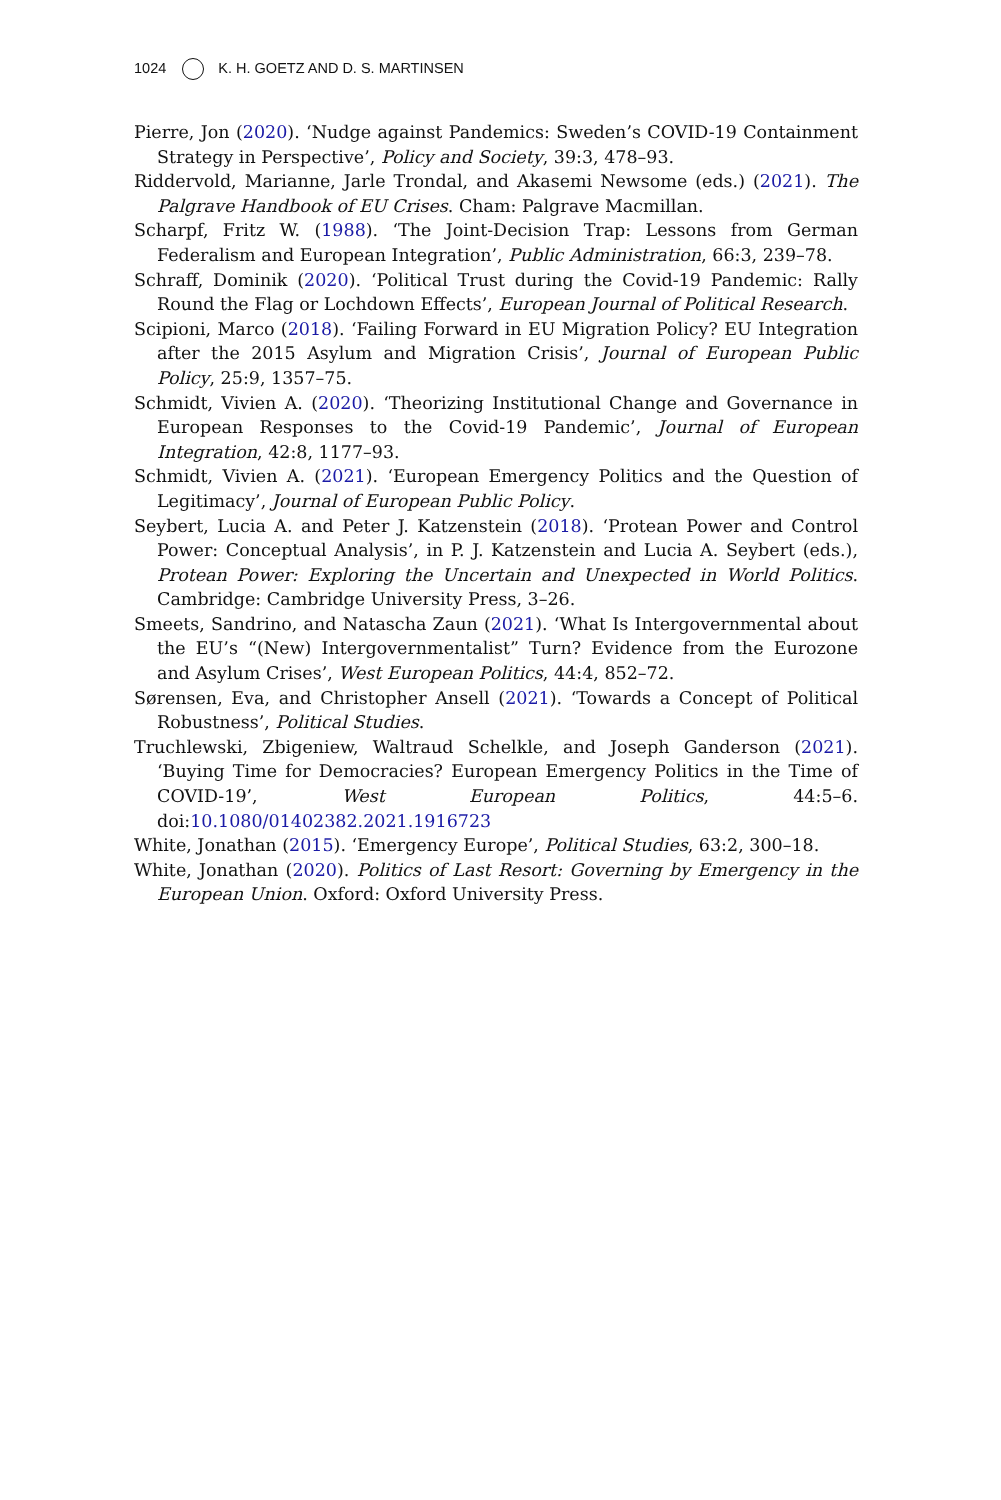1024 K. H. GOETZ AND D. S. MARTINSEN
Pierre, Jon (2020). ‘Nudge against Pandemics: Sweden’s COVID-19 Containment Strategy in Perspective’, Policy and Society, 39:3, 478–93.
Riddervold, Marianne, Jarle Trondal, and Akasemi Newsome (eds.) (2021). The Palgrave Handbook of EU Crises. Cham: Palgrave Macmillan.
Scharpf, Fritz W. (1988). ‘The Joint-Decision Trap: Lessons from German Federalism and European Integration’, Public Administration, 66:3, 239–78.
Schraff, Dominik (2020). ‘Political Trust during the Covid-19 Pandemic: Rally Round the Flag or Lochdown Effects’, European Journal of Political Research.
Scipioni, Marco (2018). ‘Failing Forward in EU Migration Policy? EU Integration after the 2015 Asylum and Migration Crisis’, Journal of European Public Policy, 25:9, 1357–75.
Schmidt, Vivien A. (2020). ‘Theorizing Institutional Change and Governance in European Responses to the Covid-19 Pandemic’, Journal of European Integration, 42:8, 1177–93.
Schmidt, Vivien A. (2021). ‘European Emergency Politics and the Question of Legitimacy’, Journal of European Public Policy.
Seybert, Lucia A. and Peter J. Katzenstein (2018). ‘Protean Power and Control Power: Conceptual Analysis’, in P. J. Katzenstein and Lucia A. Seybert (eds.), Protean Power: Exploring the Uncertain and Unexpected in World Politics. Cambridge: Cambridge University Press, 3–26.
Smeets, Sandrino, and Natascha Zaun (2021). ‘What Is Intergovernmental about the EU’s “(New) Intergovernmentalist” Turn? Evidence from the Eurozone and Asylum Crises’, West European Politics, 44:4, 852–72.
Sørensen, Eva, and Christopher Ansell (2021). ‘Towards a Concept of Political Robustness’, Political Studies.
Truchlewski, Zbigeniew, Waltraud Schelkle, and Joseph Ganderson (2021). ‘Buying Time for Democracies? European Emergency Politics in the Time of COVID-19’, West European Politics, 44:5–6. doi:10.1080/01402382.2021.1916723
White, Jonathan (2015). ‘Emergency Europe’, Political Studies, 63:2, 300–18.
White, Jonathan (2020). Politics of Last Resort: Governing by Emergency in the European Union. Oxford: Oxford University Press.